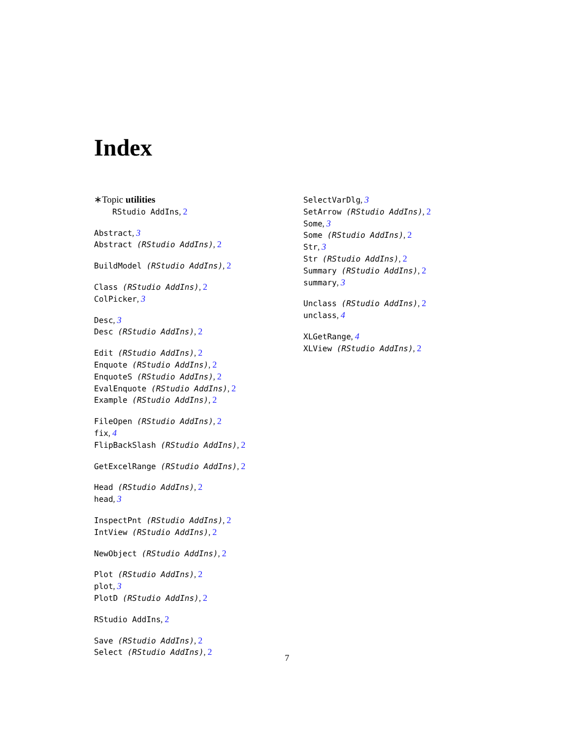Index
∗Topic utilities
RStudio AddIns, 2
Abstract, 3
Abstract (RStudio AddIns), 2
BuildModel (RStudio AddIns), 2
Class (RStudio AddIns), 2
ColPicker, 3
Desc, 3
Desc (RStudio AddIns), 2
Edit (RStudio AddIns), 2
Enquote (RStudio AddIns), 2
EnquoteS (RStudio AddIns), 2
EvalEnquote (RStudio AddIns), 2
Example (RStudio AddIns), 2
FileOpen (RStudio AddIns), 2
fix, 4
FlipBackSlash (RStudio AddIns), 2
GetExcelRange (RStudio AddIns), 2
Head (RStudio AddIns), 2
head, 3
InspectPnt (RStudio AddIns), 2
IntView (RStudio AddIns), 2
NewObject (RStudio AddIns), 2
Plot (RStudio AddIns), 2
plot, 3
PlotD (RStudio AddIns), 2
RStudio AddIns, 2
Save (RStudio AddIns), 2
Select (RStudio AddIns), 2
SelectVarDlg, 3
SetArrow (RStudio AddIns), 2
Some, 3
Some (RStudio AddIns), 2
Str, 3
Str (RStudio AddIns), 2
Summary (RStudio AddIns), 2
summary, 3
Unclass (RStudio AddIns), 2
unclass, 4
XLGetRange, 4
XLView (RStudio AddIns), 2
7